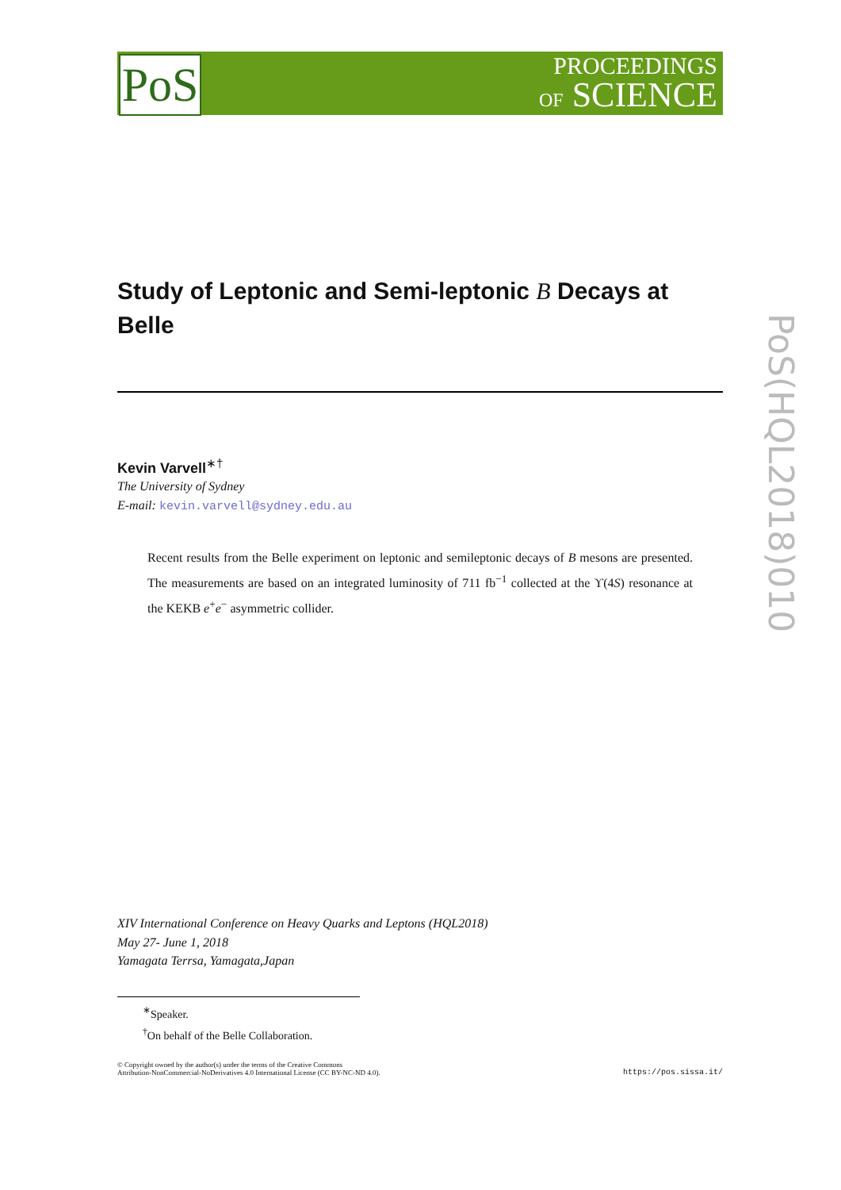PoS
PROCEEDINGS
OF SCIENCE
PoS(HQL2018)010
Study of Leptonic and Semi-leptonic B Decays at Belle
Kevin Varvell<sup>∗†</sup>
The University of Sydney
E-mail: kevin.varvell@sydney.edu.au
Recent results from the Belle experiment on leptonic and semileptonic decays of B mesons are presented. The measurements are based on an integrated luminosity of 711 fb<sup>−1</sup> collected at the ϒ(4S) resonance at the KEKB e<sup>+</sup>e<sup>−</sup> asymmetric collider.
XIV International Conference on Heavy Quarks and Leptons (HQL2018)
May 27- June 1, 2018
Yamagata Terrsa, Yamagata,Japan
<sup>∗</sup>Speaker.
<sup>†</sup> On behalf of the Belle Collaboration.
© Copyright owned by the author(s) under the terms of the Creative Commons
Attribution-NonCommercial-NoDerivatives 4.0 International License (CC BY-NC-ND 4.0).
https://pos.sissa.it/